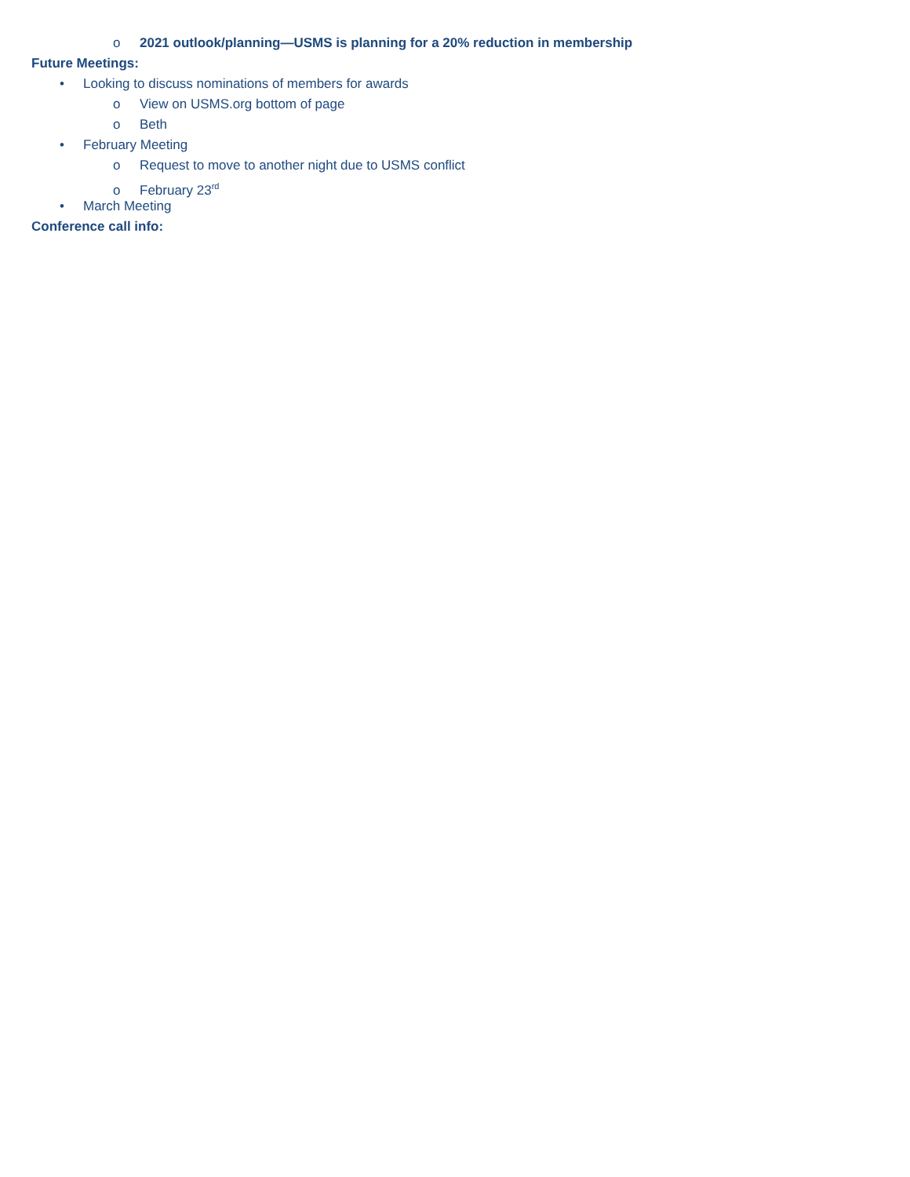o 2021 outlook/planning—USMS is planning for a 20% reduction in membership
Future Meetings:
• Looking to discuss nominations of members for awards
o View on USMS.org bottom of page
o Beth
• February Meeting
o Request to move to another night due to USMS conflict
o February 23<sup>rd</sup>
• March Meeting
Conference call info: